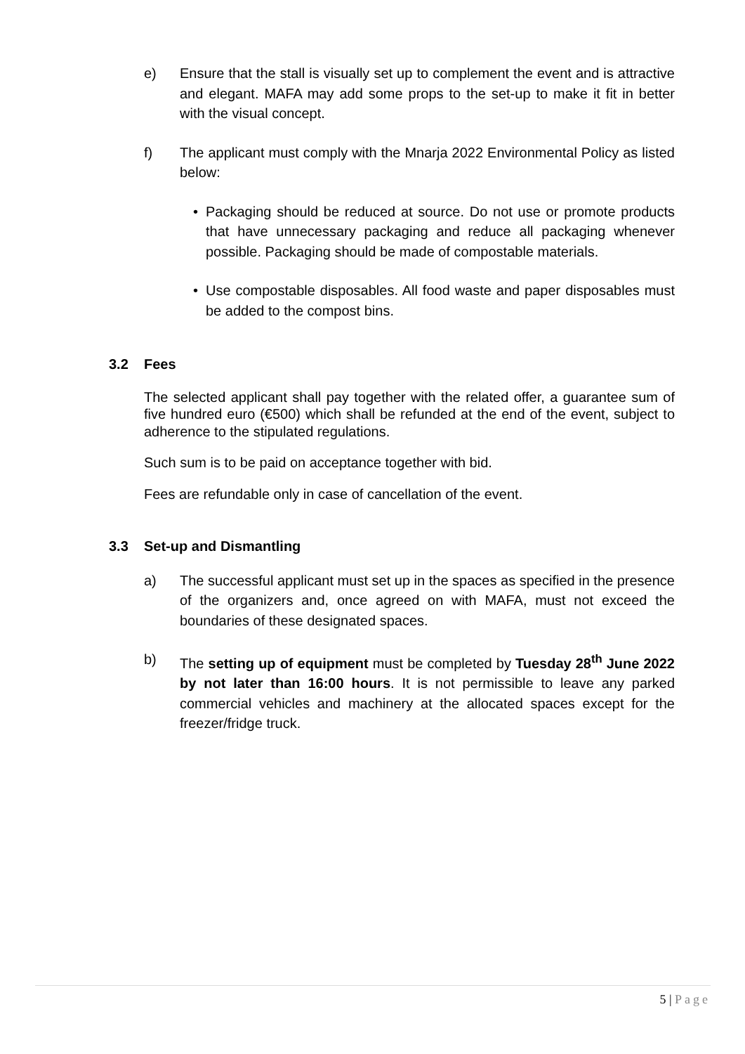e) Ensure that the stall is visually set up to complement the event and is attractive and elegant. MAFA may add some props to the set-up to make it fit in better with the visual concept.
f) The applicant must comply with the Mnarja 2022 Environmental Policy as listed below:
• Packaging should be reduced at source. Do not use or promote products that have unnecessary packaging and reduce all packaging whenever possible. Packaging should be made of compostable materials.
• Use compostable disposables. All food waste and paper disposables must be added to the compost bins.
3.2 Fees
The selected applicant shall pay together with the related offer, a guarantee sum of five hundred euro (€500) which shall be refunded at the end of the event, subject to adherence to the stipulated regulations.
Such sum is to be paid on acceptance together with bid.
Fees are refundable only in case of cancellation of the event.
3.3 Set-up and Dismantling
a) The successful applicant must set up in the spaces as specified in the presence of the organizers and, once agreed on with MAFA, must not exceed the boundaries of these designated spaces.
b) The setting up of equipment must be completed by Tuesday 28<sup>th</sup> June 2022 by not later than 16:00 hours. It is not permissible to leave any parked commercial vehicles and machinery at the allocated spaces except for the freezer/fridge truck.
5 | Page